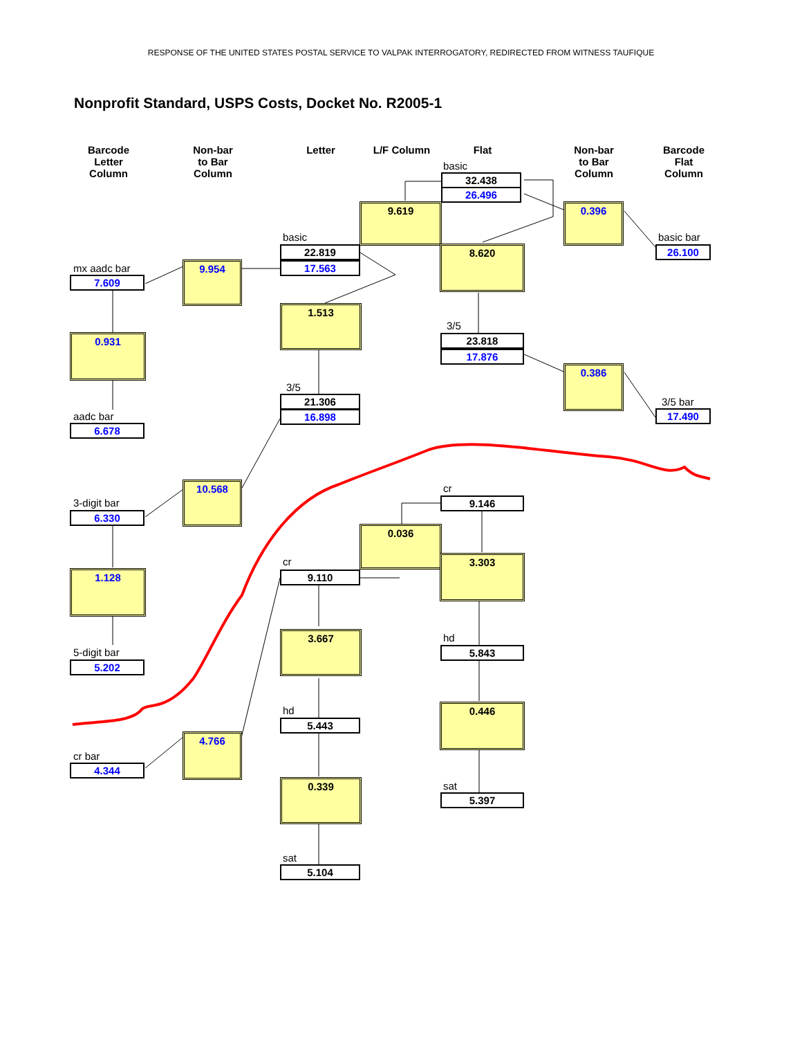RESPONSE OF THE UNITED STATES POSTAL SERVICE TO VALPAK INTERROGATORY, REDIRECTED FROM WITNESS TAUFIQUE
Nonprofit Standard, USPS Costs, Docket No. R2005-1
Barcode
Letter
Column
Non-bar
to Bar
Column
Letter L/F Column Flat
Non-bar
to Bar
Column
Barcode
Flat
Column
basic
32.438
26.496
9.619 0.396
basic basic bar
22.819
17.563
8.620 26.100
mx aadc bar 9.954
7.609
1.513
3/5
0.931 23.818
17.876
0.386
3/5
21.306
16.898
3/5 bar
aadc bar 17.490
6.678
cr
10.568
9.146
3-digit bar
6.330
0.036
3.303
cr
1.128 9.110
3.667 hd
5.843
5-digit bar
5.202
0.446
hd
5.443
4.766
cr bar
4.344
0.339 sat
5.397
sat
5.104